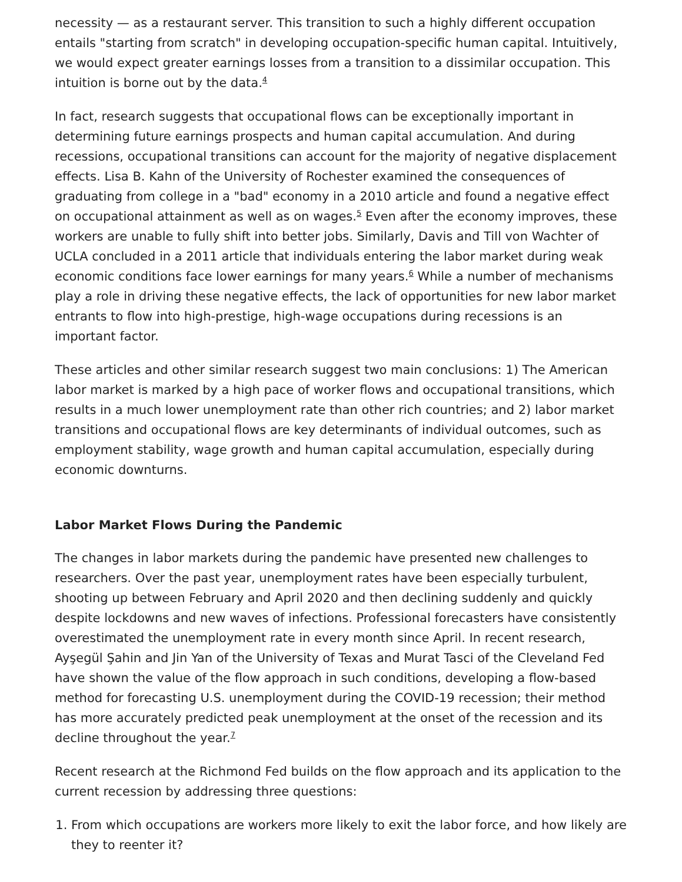necessity — as a restaurant server. This transition to such a highly different occupation entails "starting from scratch" in developing occupation-specific human capital. Intuitively, we would expect greater earnings losses from a transition to a dissimilar occupation. This intuition is borne out by the data.<sup>4</sup>
In fact, research suggests that occupational flows can be exceptionally important in determining future earnings prospects and human capital accumulation. And during recessions, occupational transitions can account for the majority of negative displacement effects. Lisa B. Kahn of the University of Rochester examined the consequences of graduating from college in a "bad" economy in a 2010 article and found a negative effect on occupational attainment as well as on wages.<sup>5</sup> Even after the economy improves, these workers are unable to fully shift into better jobs. Similarly, Davis and Till von Wachter of UCLA concluded in a 2011 article that individuals entering the labor market during weak economic conditions face lower earnings for many years.<sup>6</sup> While a number of mechanisms play a role in driving these negative effects, the lack of opportunities for new labor market entrants to flow into high-prestige, high-wage occupations during recessions is an important factor.
These articles and other similar research suggest two main conclusions: 1) The American labor market is marked by a high pace of worker flows and occupational transitions, which results in a much lower unemployment rate than other rich countries; and 2) labor market transitions and occupational flows are key determinants of individual outcomes, such as employment stability, wage growth and human capital accumulation, especially during economic downturns.
Labor Market Flows During the Pandemic
The changes in labor markets during the pandemic have presented new challenges to researchers. Over the past year, unemployment rates have been especially turbulent, shooting up between February and April 2020 and then declining suddenly and quickly despite lockdowns and new waves of infections. Professional forecasters have consistently overestimated the unemployment rate in every month since April. In recent research, Ayşegül Şahin and Jin Yan of the University of Texas and Murat Tasci of the Cleveland Fed have shown the value of the flow approach in such conditions, developing a flow-based method for forecasting U.S. unemployment during the COVID-19 recession; their method has more accurately predicted peak unemployment at the onset of the recession and its decline throughout the year.<sup>7</sup>
Recent research at the Richmond Fed builds on the flow approach and its application to the current recession by addressing three questions:
1. From which occupations are workers more likely to exit the labor force, and how likely are they to reenter it?